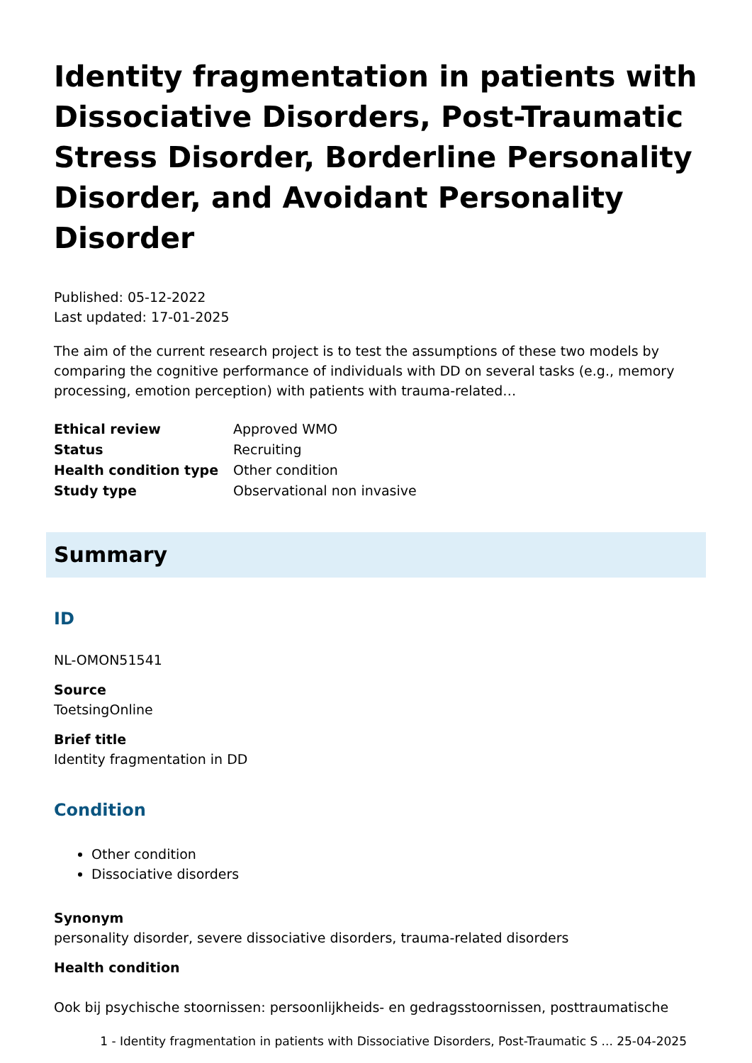Identity fragmentation in patients with Dissociative Disorders, Post-Traumatic Stress Disorder, Borderline Personality Disorder, and Avoidant Personality Disorder
Published: 05-12-2022
Last updated: 17-01-2025
The aim of the current research project is to test the assumptions of these two models by comparing the cognitive performance of individuals with DD on several tasks (e.g., memory processing, emotion perception) with patients with trauma-related…
| Ethical review | Approved WMO |
| Status | Recruiting |
| Health condition type | Other condition |
| Study type | Observational non invasive |
Summary
ID
NL-OMON51541
Source
ToetsingOnline
Brief title
Identity fragmentation in DD
Condition
Other condition
Dissociative disorders
Synonym
personality disorder, severe dissociative disorders, trauma-related disorders
Health condition
Ook bij psychische stoornissen: persoonlijkheids- en gedragsstoornissen, posttraumatische
1 - Identity fragmentation in patients with Dissociative Disorders, Post-Traumatic S ... 25-04-2025